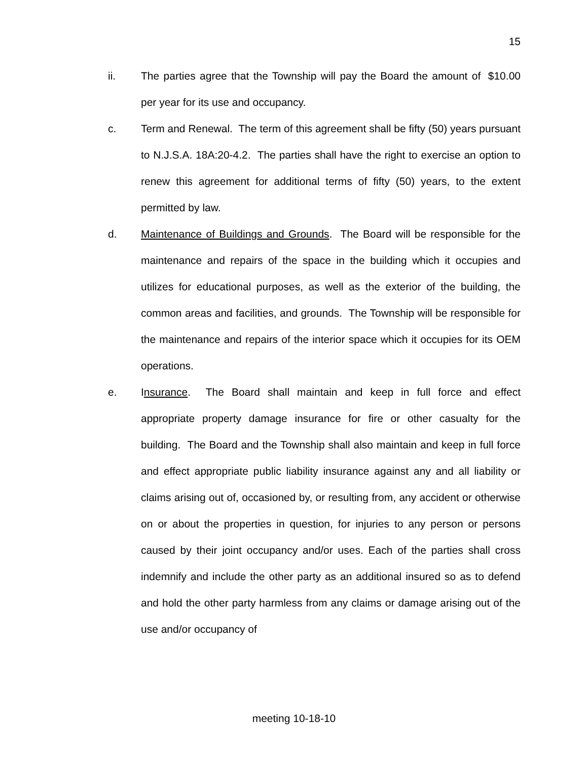15
ii. The parties agree that the Township will pay the Board the amount of $10.00 per year for its use and occupancy.
c. Term and Renewal. The term of this agreement shall be fifty (50) years pursuant to N.J.S.A. 18A:20-4.2. The parties shall have the right to exercise an option to renew this agreement for additional terms of fifty (50) years, to the extent permitted by law.
d. Maintenance of Buildings and Grounds. The Board will be responsible for the maintenance and repairs of the space in the building which it occupies and utilizes for educational purposes, as well as the exterior of the building, the common areas and facilities, and grounds. The Township will be responsible for the maintenance and repairs of the interior space which it occupies for its OEM operations.
e. Insurance. The Board shall maintain and keep in full force and effect appropriate property damage insurance for fire or other casualty for the building. The Board and the Township shall also maintain and keep in full force and effect appropriate public liability insurance against any and all liability or claims arising out of, occasioned by, or resulting from, any accident or otherwise on or about the properties in question, for injuries to any person or persons caused by their joint occupancy and/or uses. Each of the parties shall cross indemnify and include the other party as an additional insured so as to defend and hold the other party harmless from any claims or damage arising out of the use and/or occupancy of
meeting 10-18-10